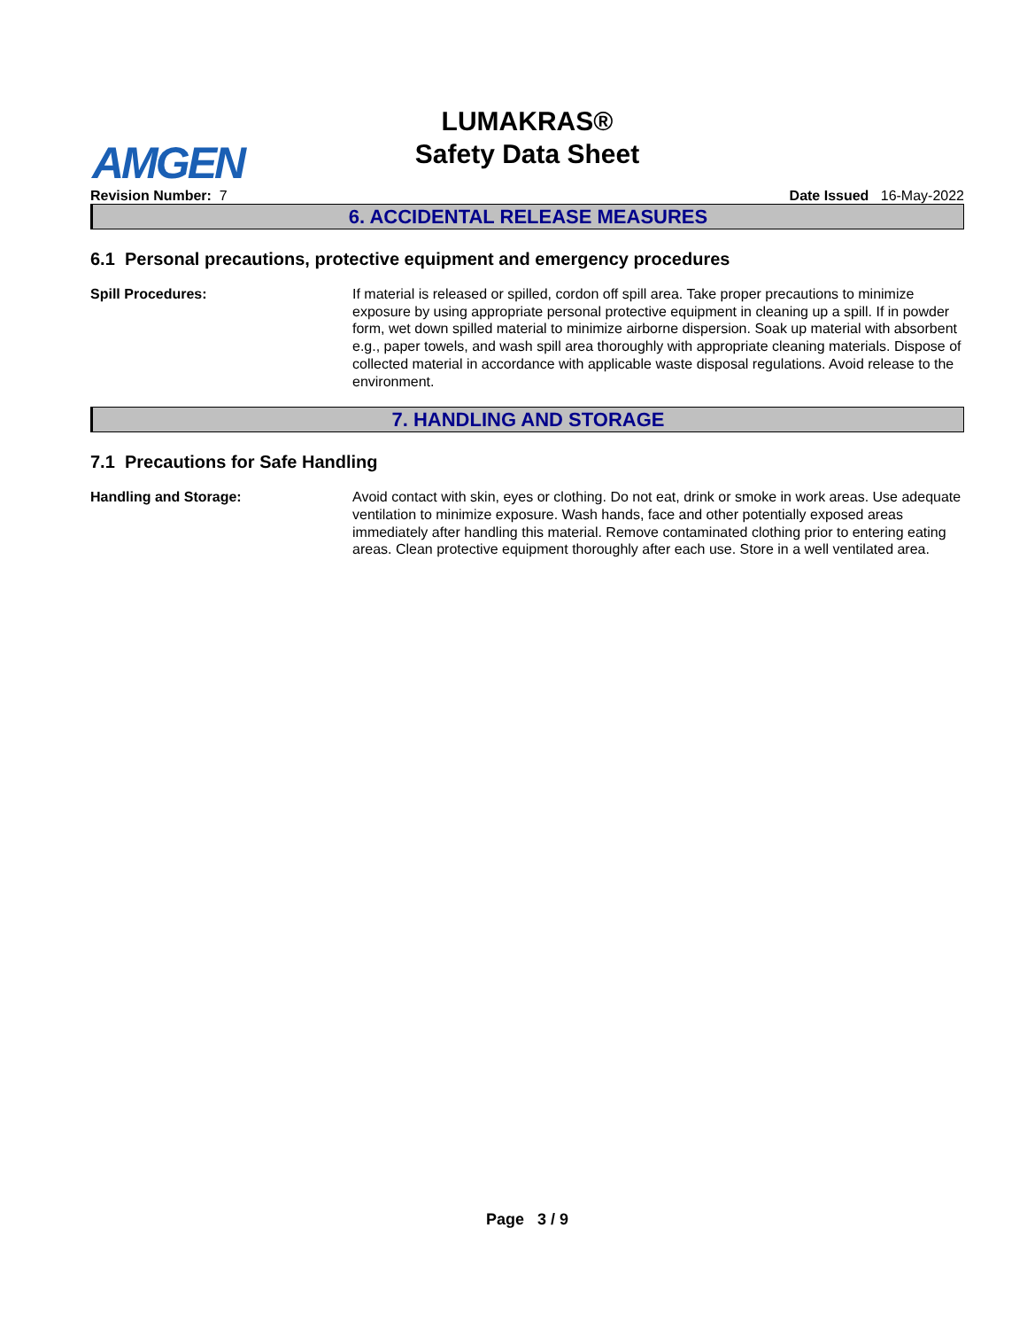AMGEN
LUMAKRAS®
Safety Data Sheet
Revision Number: 7 Date Issued 16-May-2022
6. ACCIDENTAL RELEASE MEASURES
6.1 Personal precautions, protective equipment and emergency procedures
Spill Procedures: If material is released or spilled, cordon off spill area. Take proper precautions to minimize exposure by using appropriate personal protective equipment in cleaning up a spill. If in powder form, wet down spilled material to minimize airborne dispersion. Soak up material with absorbent e.g., paper towels, and wash spill area thoroughly with appropriate cleaning materials. Dispose of collected material in accordance with applicable waste disposal regulations. Avoid release to the environment.
7. HANDLING AND STORAGE
7.1 Precautions for Safe Handling
Handling and Storage: Avoid contact with skin, eyes or clothing. Do not eat, drink or smoke in work areas. Use adequate ventilation to minimize exposure. Wash hands, face and other potentially exposed areas immediately after handling this material. Remove contaminated clothing prior to entering eating areas. Clean protective equipment thoroughly after each use. Store in a well ventilated area.
Page 3 / 9